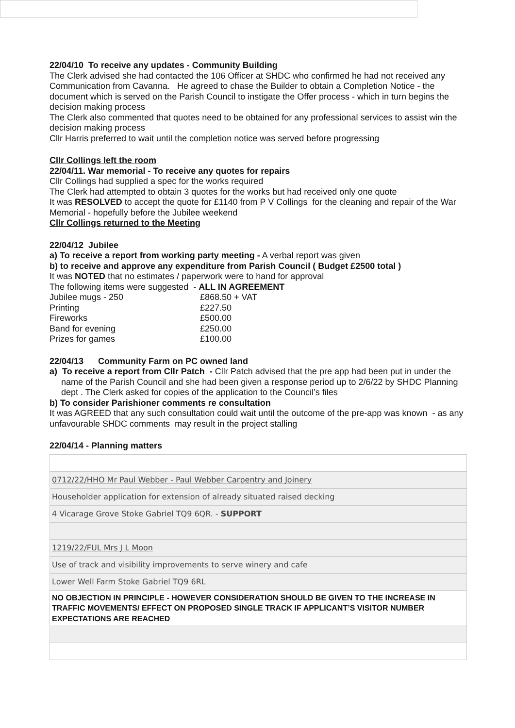22/04/10 To receive any updates - Community Building
The Clerk advised she had contacted the 106 Officer at SHDC who confirmed he had not received any Communication from Cavanna. He agreed to chase the Builder to obtain a Completion Notice - the document which is served on the Parish Council to instigate the Offer process - which in turn begins the decision making process
The Clerk also commented that quotes need to be obtained for any professional services to assist win the decision making process
Cllr Harris preferred to wait until the completion notice was served before progressing
Cllr Collings left the room
22/04/11. War memorial - To receive any quotes for repairs
Cllr Collings had supplied a spec for the works required
The Clerk had attempted to obtain 3 quotes for the works but had received only one quote
It was RESOLVED to accept the quote for £1140 from P V Collings for the cleaning and repair of the War Memorial - hopefully before the Jubilee weekend
Cllr Collings returned to the Meeting
22/04/12 Jubilee
a) To receive a report from working party meeting - A verbal report was given
b) to receive and approve any expenditure from Parish Council ( Budget £2500 total )
It was NOTED that no estimates / paperwork were to hand for approval
The following items were suggested - ALL IN AGREEMENT
| Jubilee mugs - 250 | £868.50 + VAT |
| Printing | £227.50 |
| Fireworks | £500.00 |
| Band for evening | £250.00 |
| Prizes for games | £100.00 |
22/04/13 Community Farm on PC owned land
a) To receive a report from Cllr Patch - Cllr Patch advised that the pre app had been put in under the name of the Parish Council and she had been given a response period up to 2/6/22 by SHDC Planning dept . The Clerk asked for copies of the application to the Council’s files
b) To consider Parishioner comments re consultation
It was AGREED that any such consultation could wait until the outcome of the pre-app was known - as any unfavourable SHDC comments may result in the project stalling
22/04/14 - Planning matters
| 0712/22/HHO Mr Paul Webber - Paul Webber Carpentry and Joinery |
| Householder application for extension of already situated raised decking |
| 4 Vicarage Grove Stoke Gabriel TQ9 6QR. - SUPPORT |
| 1219/22/FUL Mrs J L Moon |
| Use of track and visibility improvements to serve winery and cafe |
| Lower Well Farm Stoke Gabriel TQ9 6RL |
| NO OBJECTION IN PRINCIPLE - HOWEVER CONSIDERATION SHOULD BE GIVEN TO THE INCREASE IN TRAFFIC MOVEMENTS/ EFFECT ON PROPOSED SINGLE TRACK IF APPLICANT’S VISITOR NUMBER EXPECTATIONS ARE REACHED |